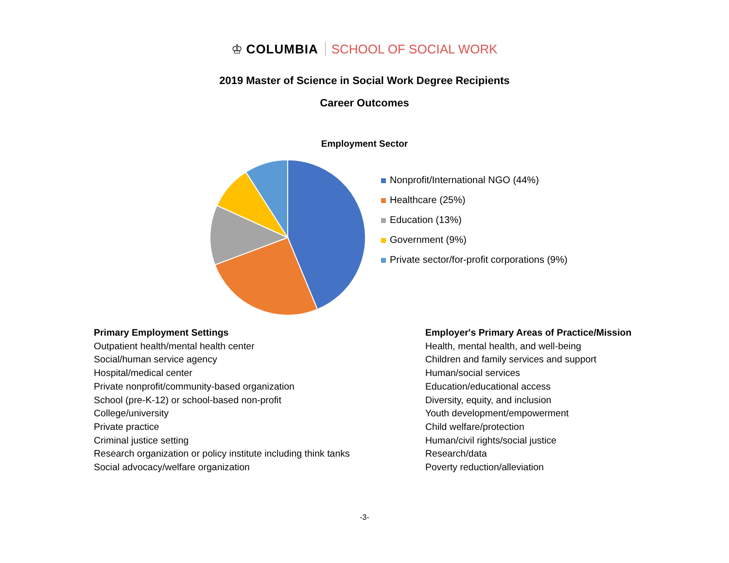♔ COLUMBIA SCHOOL OF SOCIAL WORK
2019 Master of Science in Social Work Degree Recipients
Career Outcomes
Employment Sector
Nonprofit/International NGO (44%)
Healthcare (25%)
Education (13%)
Government (9%)
Private sector/for-profit corporations (9%)
Primary Employment Settings
Outpatient health/mental health center
Social/human service agency
Hospital/medical center
Private nonprofit/community-based organization
School (pre-K-12) or school-based non-profit
College/university
Private practice
Criminal justice setting
Research organization or policy institute including think tanks
Social advocacy/welfare organization
Employer's Primary Areas of Practice/Mission
Health, mental health, and well-being
Children and family services and support
Human/social services
Education/educational access
Diversity, equity, and inclusion
Youth development/empowerment
Child welfare/protection
Human/civil rights/social justice
Research/data
Poverty reduction/alleviation
-3-